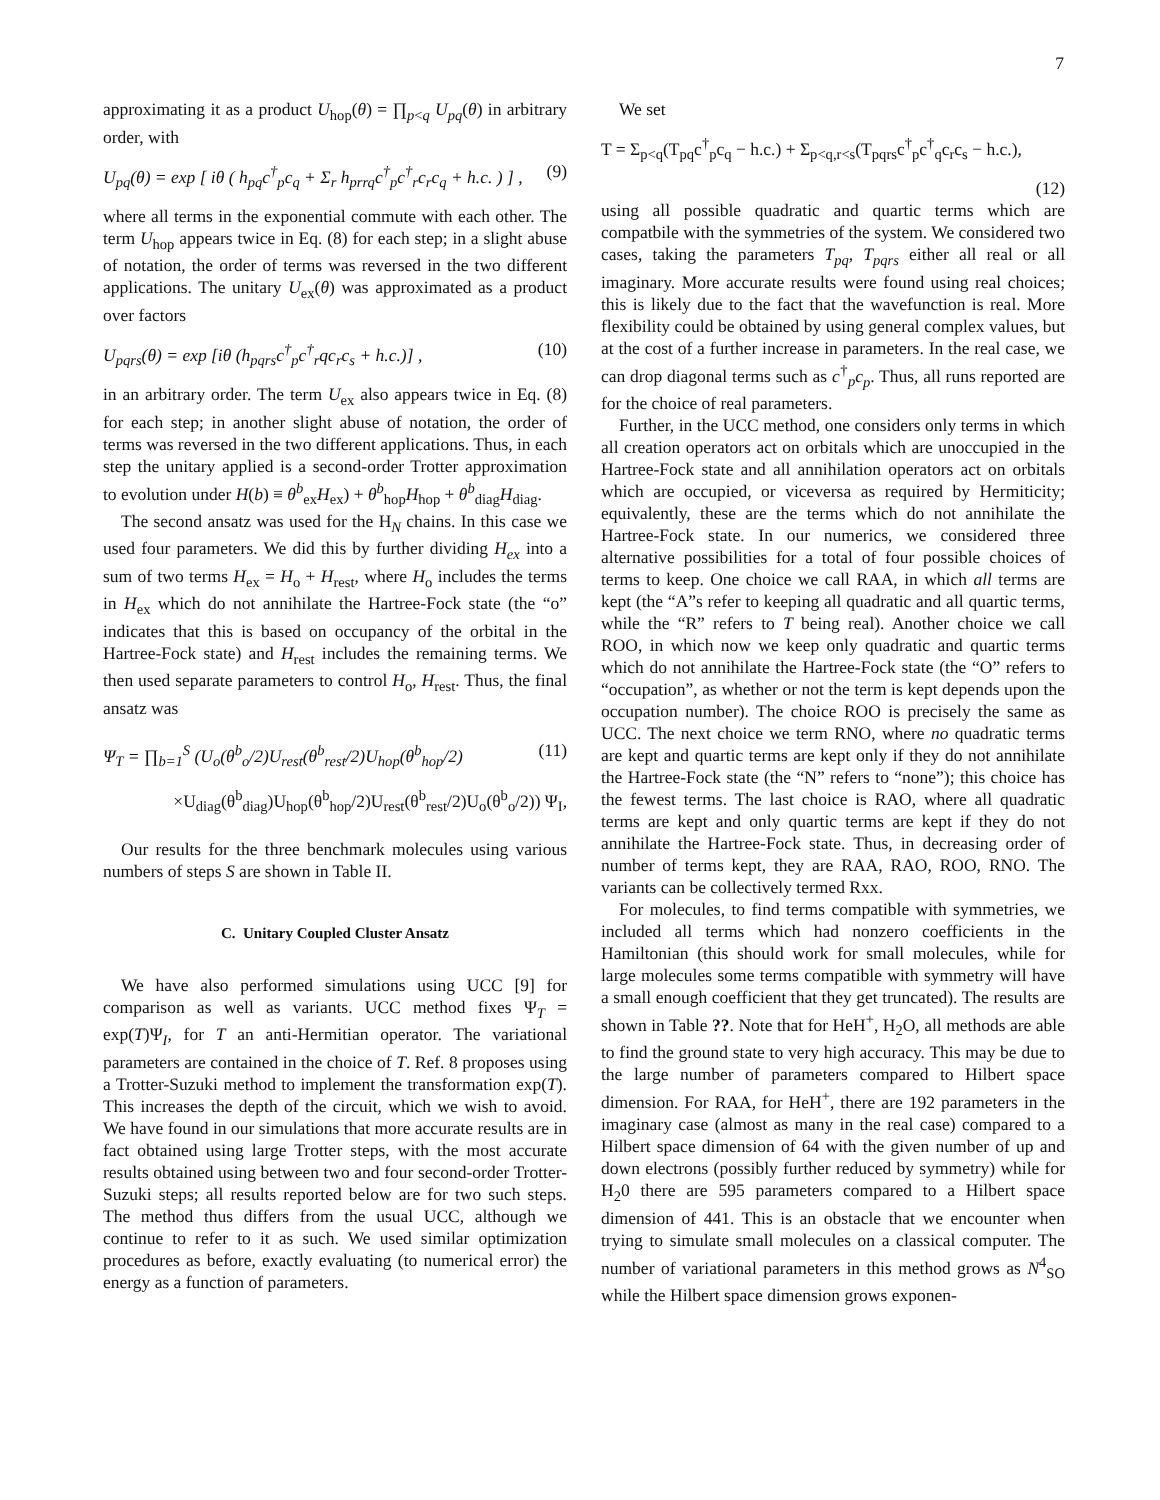7
approximating it as a product U<sub>hop</sub>(θ) = ∏<sub>p<q</sub> U<sub>pq</sub>(θ) in arbitrary order, with
U<sub>pq</sub>(θ) = exp [ iθ ( h<sub>pq</sub>c<sup>†</sup><sub>p</sub>c<sub>q</sub> + Σ<sub>r</sub> h<sub>prrq</sub>c<sup>†</sup><sub>p</sub>c<sup>†</sup><sub>r</sub>c<sub>r</sub>c<sub>q</sub> + h.c. ) ] , (9)
where all terms in the exponential commute with each other. The term U<sub>hop</sub> appears twice in Eq. (8) for each step; in a slight abuse of notation, the order of terms was reversed in the two different applications. The unitary U<sub>ex</sub>(θ) was approximated as a product over factors
U<sub>pqrs</sub>(θ) = exp [iθ (h<sub>pqrs</sub>c<sup>†</sup><sub>p</sub>c<sup>†</sup><sub>r</sub>qc<sub>r</sub>c<sub>s</sub> + h.c.)] , (10)
in an arbitrary order. The term U<sub>ex</sub> also appears twice in Eq. (8) for each step; in another slight abuse of notation, the order of terms was reversed in the two different applications. Thus, in each step the unitary applied is a second-order Trotter approximation to evolution under H(b) ≡ θ<sup>b</sup><sub>ex</sub>H<sub>ex</sub>) + θ<sup>b</sup><sub>hop</sub>H<sub>hop</sub> + θ<sup>b</sup><sub>diag</sub>H<sub>diag</sub>.
The second ansatz was used for the H<sub>N</sub> chains. In this case we used four parameters. We did this by further dividing H<sub>ex</sub> into a sum of two terms H<sub>ex</sub> = H<sub>o</sub> + H<sub>rest</sub>, where H<sub>o</sub> includes the terms in H<sub>ex</sub> which do not annihilate the Hartree-Fock state (the “o” indicates that this is based on occupancy of the orbital in the Hartree-Fock state) and H<sub>rest</sub> includes the remaining terms. We then used separate parameters to control H<sub>o</sub>, H<sub>rest</sub>. Thus, the final ansatz was
Ψ<sub>T</sub> = ∏<sub>b=1</sub><sup>S</sup> (U<sub>o</sub>(θ<sup>b</sup><sub>o</sub>/2)U<sub>rest</sub>(θ<sup>b</sup><sub>rest</sub>/2)U<sub>hop</sub>(θ<sup>b</sup><sub>hop</sub>/2) (11)
×U<sub>diag</sub>(θ<sup>b</sup><sub>diag</sub>)U<sub>hop</sub>(θ<sup>b</sup><sub>hop</sub>/2)U<sub>rest</sub>(θ<sup>b</sup><sub>rest</sub>/2)U<sub>o</sub>(θ<sup>b</sup><sub>o</sub>/2)) Ψ<sub>I</sub>,
Our results for the three benchmark molecules using various numbers of steps S are shown in Table II.
C. Unitary Coupled Cluster Ansatz
We have also performed simulations using UCC [9] for comparison as well as variants. UCC method fixes Ψ<sub>T</sub> = exp(T)Ψ<sub>I</sub>, for T an anti-Hermitian operator. The variational parameters are contained in the choice of T. Ref. 8 proposes using a Trotter-Suzuki method to implement the transformation exp(T). This increases the depth of the circuit, which we wish to avoid. We have found in our simulations that more accurate results are in fact obtained using large Trotter steps, with the most accurate results obtained using between two and four second-order Trotter-Suzuki steps; all results reported below are for two such steps. The method thus differs from the usual UCC, although we continue to refer to it as such. We used similar optimization procedures as before, exactly evaluating (to numerical error) the energy as a function of parameters.
We set
T = Σ<sub>p<q</sub>(T<sub>pq</sub>c<sup>†</sup><sub>p</sub>c<sub>q</sub> − h.c.) + Σ<sub>p<q,r<s</sub>(T<sub>pqrs</sub>c<sup>†</sup><sub>p</sub>c<sup>†</sup><sub>q</sub>c<sub>r</sub>c<sub>s</sub> − h.c.),
(12)
using all possible quadratic and quartic terms which are compatbile with the symmetries of the system. We considered two cases, taking the parameters T<sub>pq</sub>, T<sub>pqrs</sub> either all real or all imaginary. More accurate results were found using real choices; this is likely due to the fact that the wavefunction is real. More flexibility could be obtained by using general complex values, but at the cost of a further increase in parameters. In the real case, we can drop diagonal terms such as c<sup>†</sup><sub>p</sub>c<sub>p</sub>. Thus, all runs reported are for the choice of real parameters.
Further, in the UCC method, one considers only terms in which all creation operators act on orbitals which are unoccupied in the Hartree-Fock state and all annihilation operators act on orbitals which are occupied, or viceversa as required by Hermiticity; equivalently, these are the terms which do not annihilate the Hartree-Fock state. In our numerics, we considered three alternative possibilities for a total of four possible choices of terms to keep. One choice we call RAA, in which all terms are kept (the “A”s refer to keeping all quadratic and all quartic terms, while the “R” refers to T being real). Another choice we call ROO, in which now we keep only quadratic and quartic terms which do not annihilate the Hartree-Fock state (the “O” refers to “occupation”, as whether or not the term is kept depends upon the occupation number). The choice ROO is precisely the same as UCC. The next choice we term RNO, where no quadratic terms are kept and quartic terms are kept only if they do not annihilate the Hartree-Fock state (the “N” refers to “none”); this choice has the fewest terms. The last choice is RAO, where all quadratic terms are kept and only quartic terms are kept if they do not annihilate the Hartree-Fock state. Thus, in decreasing order of number of terms kept, they are RAA, RAO, ROO, RNO. The variants can be collectively termed Rxx.
For molecules, to find terms compatible with symmetries, we included all terms which had nonzero coefficients in the Hamiltonian (this should work for small molecules, while for large molecules some terms compatible with symmetry will have a small enough coefficient that they get truncated). The results are shown in Table ??. Note that for HeH<sup>+</sup>, H<sub>2</sub>O, all methods are able to find the ground state to very high accuracy. This may be due to the large number of parameters compared to Hilbert space dimension. For RAA, for HeH<sup>+</sup>, there are 192 parameters in the imaginary case (almost as many in the real case) compared to a Hilbert space dimension of 64 with the given number of up and down electrons (possibly further reduced by symmetry) while for H<sub>2</sub>0 there are 595 parameters compared to a Hilbert space dimension of 441. This is an obstacle that we encounter when trying to simulate small molecules on a classical computer. The number of variational parameters in this method grows as N<sup>4</sup><sub>SO</sub> while the Hilbert space dimension grows exponen-